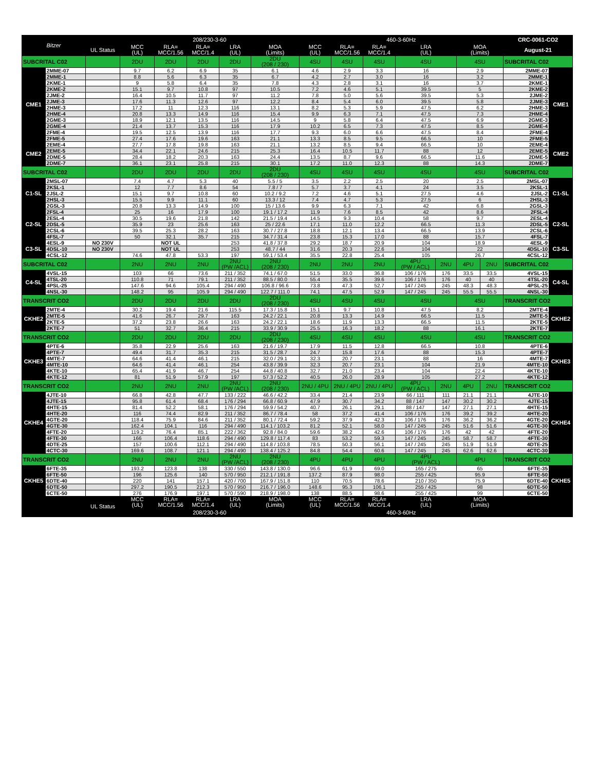| Bitzer | | | 208/230-3-60 | | | | | 460-3-60Hz | | | | | | | CRC-0061-CO2 | |
| | | UL Status | MCC (UL) | RLA= MCC/1.56 | RLA= MCC/1.4 | LRA (UL) | MOA (Limits) | MCC (UL) | RLA= MCC/1.56 | RLA= MCC/1.4 | LRA (UL) | | MOA (Limits) | | August-21 | |
| SUBCRITAL C02 | | | 2DU | 2DU | 2DU | 2DU | 2DU (208 / 230) | 4SU | 4SU | 4SU | 4SU | | 4SU | | SUBCRITAL C02 | |
| CME1 | 2MME-07 | | 9.7 | 6.2 | 6.9 | 35 | 6.1 | 4.6 | 2.9 | 3.3 | 16 | | 2.9 | | 2MME-07 | CME1 |
| | 2MME-1 | | 8.8 | 5.6 | 6.3 | 35 | 6.7 | 4.2 | 2.7 | 3.0 | 16 | | 3.2 | | 2MME-1 | |
| | 2KME-1 | | 9 | 5.8 | 6.4 | 35 | 7.8 | 4.3 | 2.8 | 3.1 | 16 | | 3.7 | | 2KME-1 | |
| | 2KME-2 | | 15.1 | 9.7 | 10.8 | 97 | 10.5 | 7.2 | 4.6 | 5.1 | 39.5 | | 5 | | 2KME-2 | |
| | 2JME-2 | | 16.4 | 10.5 | 11.7 | 97 | 11.2 | 7.8 | 5.0 | 5.6 | 39.5 | | 5.3 | | 2JME-2 | |
| | 2JME-3 | | 17.6 | 11.3 | 12.6 | 97 | 12.2 | 8.4 | 5.4 | 6.0 | 39.5 | | 5.8 | | 2JME-3 | |
| | 2HME-3 | | 17.2 | 11 | 12.3 | 116 | 13.1 | 8.2 | 5.3 | 5.9 | 47.5 | | 6.2 | | 2HME-3 | |
| | 2HME-4 | | 20.8 | 13.3 | 14.9 | 116 | 15.4 | 9.9 | 6.3 | 7.1 | 47.5 | | 7.3 | | 2HME-4 | |
| | 2GME-3 | | 18.9 | 12.1 | 13.5 | 116 | 14.5 | 9 | 5.8 | 6.4 | 47.5 | | 6.9 | | 2GME-3 | |
| | 2GME-4 | | 21.4 | 13.7 | 15.3 | 116 | 17.9 | 10.2 | 6.5 | 7.3 | 47.5 | | 8.5 | | 2GME-4 | |
| | 2FME-4 | | 19.5 | 12.5 | 13.9 | 116 | 17.7 | 9.3 | 6.0 | 6.6 | 47.5 | | 8.4 | | 2FME-4 | |
| | 2FME-5 | | 27.4 | 17.6 | 19.6 | 163 | 21.1 | 13.3 | 8.5 | 9.5 | 66.5 | | 10 | | 2FME-5 | |
| CME2 | 2EME-4 | | 27.7 | 17.8 | 19.8 | 163 | 21.1 | 13.2 | 8.5 | 9.4 | 66.5 | | 10 | | 2EME-4 | CME2 |
| | 2EME-5 | | 34.4 | 22.1 | 24.6 | 215 | 25.3 | 16.4 | 10.5 | 11.7 | 88 | | 12 | | 2EME-5 | |
| | 2DME-5 | | 28.4 | 18.2 | 20.3 | 163 | 24.4 | 13.5 | 8.7 | 9.6 | 66.5 | | 11.6 | | 2DME-5 | |
| | 2DME-7 | | 36.1 | 23.1 | 25.8 | 215 | 30.1 | 17.2 | 11.0 | 12.3 | 88 | | 14.3 | | 2DME-7 | |
| SUBCRITAL C02 | | | 2DU | 2DU | 2DU | 2DU | 2DU (208 / 230) | 4SU | 4SU | 4SU | 4SU | | 4SU | | SUBCRITAL C02 | |
| C1-SL | 2MSL-07 | | 7.4 | 4.7 | 5.3 | 40 | 5.5 / 5 | 3.5 | 2.2 | 2.5 | 20 | | 2.5 | | 2MSL-07 | C1-SL |
| | 2KSL-1 | | 12 | 7.7 | 8.6 | 54 | 7.8 / 7 | 5.7 | 3.7 | 4.1 | 24 | | 3.5 | | 2KSL-1 | |
| | 2JSL-2 | | 15.1 | 9.7 | 10.8 | 60 | 10.2 / 9.2 | 7.2 | 4.6 | 5.1 | 27.5 | | 4.6 | | 2JSL-2 | |
| | 2HSL-3 | | 15.5 | 9.9 | 11.1 | 60 | 13.3 / 12 | 7.4 | 4.7 | 5.3 | 27.5 | | 6 | | 2HSL-3 | |
| | 2GSL-3 | | 20.8 | 13.3 | 14.9 | 100 | 15 / 13.6 | 9.9 | 6.3 | 7.1 | 42 | | 6.8 | | 2GSL-3 | |
| C2-SL | 2FSL-4 | | 25 | 16 | 17.9 | 100 | 19.1 / 17.2 | 11.9 | 7.6 | 8.5 | 42 | | 8.6 | | 2FSL-4 | C2-SL |
| | 2ESL-4 | | 30.5 | 19.6 | 21.8 | 142 | 21.5 / 19.4 | 14.5 | 9.3 | 10.4 | 58 | | 9.7 | | 2ESL-4 | |
| | 2DSL-5 | | 35.9 | 23 | 25.6 | 163 | 25 / 22.6 | 17.1 | 11.0 | 12.2 | 66.5 | | 11.3 | | 2DSL-5 | |
| | 2CSL-6 | | 39.5 | 25.3 | 28.2 | 163 | 30.7 / 27.8 | 18.8 | 12.1 | 13.4 | 66.5 | | 13.9 | | 2CSL-6 | |
| | 4FSL-7 | | 50 | 32.1 | 35.7 | 215 | 34.7 / 31.4 | 23.8 | 15.3 | 17.0 | 88 | | 15.7 | | 4FSL-7 | |
| C3-SL | 4ESL-9 | NO 230V | | NOT UL | | 253 | 41.8 / 37.8 | 29.2 | 18.7 | 20.9 | 104 | | 18.9 | | 4ESL-9 | C3-SL |
| | 4DSL-10 | NO 230V | | NOT UL | | 253 | 48.7 / 44 | 31.6 | 20.3 | 22.6 | 104 | | 22 | | 4DSL-10 | |
| | 4CSL-12 | | 74.6 | 47.8 | 53.3 | 197 | 59.1 / 53.4 | 35.5 | 22.8 | 25.4 | 105 | | 26.7 | | 4CSL-12 | |
| SUBCRITAL C02 | | | 2NU | 2NU | 2NU | 2NU (PW /ACL) | 2NU (208 / 230) | 2NU | 2NU | 2NU | 4PU (PW / ACL) | 2NU | 4PU | 2NU | SUBCRITAL C02 | |
| C4-SL | 4VSL-15 | | 103 | 66 | 73.6 | 211 / 352 | 74.1 / 67.0 | 51.5 | 33.0 | 36.8 | 106 / 176 | 176 | 33.5 | 33.5 | 4VSL-15 | C4-SL |
| | 4TSL-20 | | 110.8 | 71 | 79.1 | 211 / 352 | 88.5 / 80.0 | 55.4 | 35.5 | 39.6 | 106 / 176 | 176 | 40 | 40 | 4TSL-20 | |
| | 4PSL-25 | | 147.6 | 94.6 | 105.4 | 294 / 490 | 106.8 / 96.6 | 73.8 | 47.3 | 52.7 | 147 / 245 | 245 | 48.3 | 48.3 | 4PSL-25 | |
| | 4NSL-30 | | 148.2 | 95 | 105.9 | 294 / 490 | 122.7 / 111.0 | 74.1 | 47.5 | 52.9 | 147 / 245 | 245 | 55.5 | 55.5 | 4NSL-30 | |
| TRANSCRIT CO2 | | | 2DU | 2DU | 2DU | 2DU | 2DU (208 / 230) | 4SU | 4SU | 4SU | 4SU | | 4SU | | TRANSCRIT CO2 | |
| CKHE2 | 2MTE-4 | | 30.2 | 19.4 | 21.6 | 115.5 | 17.3 / 15.8 | 15.1 | 9.7 | 10.8 | 47.5 | | 8.2 | | 2MTE-4 | CKHE2 |
| | 2MTE-5 | | 41.6 | 26.7 | 29.7 | 163 | 24.2 / 22.1 | 20.8 | 13.3 | 14.9 | 66.5 | | 11.5 | | 2MTE-5 | |
| | 2KTE-5 | | 37.2 | 23.8 | 26.6 | 163 | 24.2 / 22.1 | 18.6 | 11.9 | 13.3 | 66.5 | | 11.5 | | 2KTE-5 | |
| | 2KTE-7 | | 51 | 32.7 | 36.4 | 215 | 33.9 / 30.9 | 25.5 | 16.3 | 18.2 | 88 | | 16.1 | | 2KTE-7 | |
| TRANSCRIT CO2 | | | 2DU | 2DU | 2DU | 2DU | 2DU (208 / 230) | 4SU | 4SU | 4SU | 4SU | | 4SU | | TRANSCRIT CO2 | |
| CKHE3 | 4PTE-6 | | 35.8 | 22.9 | 25.6 | 163 | 21.6 / 19.7 | 17.9 | 11.5 | 12.8 | 66.5 | | 10.8 | | 4PTE-6 | CKHE3 |
| | 4PTE-7 | | 49.4 | 31.7 | 35.3 | 215 | 31.5 / 28.7 | 24.7 | 15.8 | 17.6 | 88 | | 15.3 | | 4PTE-7 | |
| | 4MTE-7 | | 64.6 | 41.4 | 46.1 | 215 | 32.0 / 29.1 | 32.3 | 20.7 | 23.1 | 88 | | 16 | | 4MTE-7 | |
| | 4MTE-10 | | 64.6 | 41.4 | 46.1 | 254 | 43.8 / 39.9 | 32.3 | 20.7 | 23.1 | 104 | | 21.9 | | 4MTE-10 | |
| | 4KTE-10 | | 65.4 | 41.9 | 46.7 | 254 | 44.8 / 40.8 | 32.7 | 21.0 | 23.4 | 104 | | 22.4 | | 4KTE-10 | |
| | 4KTE-12 | | 81 | 51.9 | 57.9 | 197 | 57.3 / 52.2 | 40.5 | 26.0 | 28.9 | 105 | | 27.2 | | 4KTE-12 | |
| TRANSCRIT CO2 | | | 2NU | 2NU | 2NU | 2NU (PW /ACL) | 2NU (208 / 230) | 2NU / 4PU | 2NU / 4PU | 2NU / 4PU | 4PU (PW / ACL) | 2NU | 4PU | 2NU | TRANSCRIT CO2 | |
| CKHE4 | 4JTE-10 | | 66.8 | 42.8 | 47.7 | 133 / 222 | 46.6 / 42.2 | 33.4 | 21.4 | 23.9 | 66 / 111 | 111 | 21.1 | 21.1 | 4JTE-10 | CKHE4 |
| | 4JTE-15 | | 95.8 | 61.4 | 68.4 | 176 / 294 | 66.8 / 60.9 | 47.9 | 30.7 | 34.2 | 88 / 147 | 147 | 30.2 | 30.2 | 4JTE-15 | |
| | 4HTE-15 | | 81.4 | 52.2 | 58.1 | 176 / 294 | 59.9 / 54.2 | 40.7 | 26.1 | 29.1 | 88 / 147 | 147 | 27.1 | 27.1 | 4HTE-15 | |
| | 4HTE-20 | | 116 | 74.4 | 82.9 | 211 / 352 | 86.7 / 78.4 | 58 | 37.2 | 41.4 | 106 / 176 | 176 | 39.2 | 39.2 | 4HTE-20 | |
| | 4GTE-20 | | 118.4 | 75.9 | 84.6 | 211 / 352 | 80.1 / 72.4 | 59.2 | 37.9 | 42.3 | 106 / 176 | 176 | 36.2 | 36.2 | 4GTE-20 | |
| | 4GTE-30 | | 162.4 | 104.1 | 116 | 294 / 490 | 114.1 / 103.2 | 81.2 | 52.1 | 58.0 | 147 / 245 | 245 | 51.6 | 51.6 | 4GTE-30 | |
| | 4FTE-20 | | 119.2 | 76.4 | 85.1 | 222 / 362 | 92.8 / 84.0 | 59.6 | 38.2 | 42.6 | 106 / 176 | 176 | 42 | 42 | 4FTE-20 | |
| | 4FTE-30 | | 166 | 106.4 | 118.6 | 294 / 490 | 129.8 / 117.4 | 83 | 53.2 | 59.3 | 147 / 245 | 245 | 58.7 | 58.7 | 4FTE-30 | |
| | 4DTE-25 | | 157 | 100.6 | 112.1 | 294 / 490 | 114.8 / 103.8 | 78.5 | 50.3 | 56.1 | 147 / 245 | 245 | 51.9 | 51.9 | 4DTE-25 | |
| | 4CTC-30 | | 169.6 | 108.7 | 121.1 | 294 / 490 | 138.4 / 125.2 | 84.8 | 54.4 | 60.6 | 147 / 245 | 245 | 62.6 | 62.6 | 4CTC-30 | |
| TRANSCRIT CO2 | | | 2NU | 2NU | 2NU | 2NU (PW /ACL) | 2NU (208 / 230) | 4PU | 4PU | 4PU | 4PU (PW / ACL) | | 4PU | | TRANSCRIT CO2 | |
| CKHE5 | 6FTE-35 | | 193.2 | 123.8 | 138 | 330 / 550 | 143.8 / 130.0 | 96.6 | 61.9 | 69.0 | 165 / 275 | | 65 | | 6FTE-35 | CKHE5 |
| | 6FTE-50 | | 196 | 125.6 | 140 | 570 / 950 | 212.1 / 191.8 | 137.2 | 87.9 | 98.0 | 255 / 425 | | 95.9 | | 6FTE-50 | |
| | 6DTE-40 | | 220 | 141 | 157.1 | 420 / 700 | 167.9 / 151.8 | 110 | 70.5 | 78.6 | 210 / 350 | | 75.9 | | 6DTE-40 | |
| | 6DTE-50 | | 297.2 | 190.5 | 212.3 | 570 / 950 | 216.7 / 196.0 | 148.6 | 95.3 | 106.1 | 255 / 425 | | 98 | | 6DTE-50 | |
| | 6CTE-50 | | 276 | 176.9 | 197.1 | 570 / 590 | 218.9 / 198.0 | 138 | 88.5 | 98.6 | 255 / 425 | | 99 | | 6CTE-50 | |
| | | UL Status | MCC (UL) | RLA= MCC/1.56 | RLA= MCC/1.4 | LRA (UL) | MOA (Limits) | MCC (UL) | RLA= MCC/1.56 | RLA= MCC/1.4 | LRA (UL) | | MOA (Limits) | | | |
| | | | 208/230-3-60 | | | | | 460-3-60Hz | | | | | | | | |